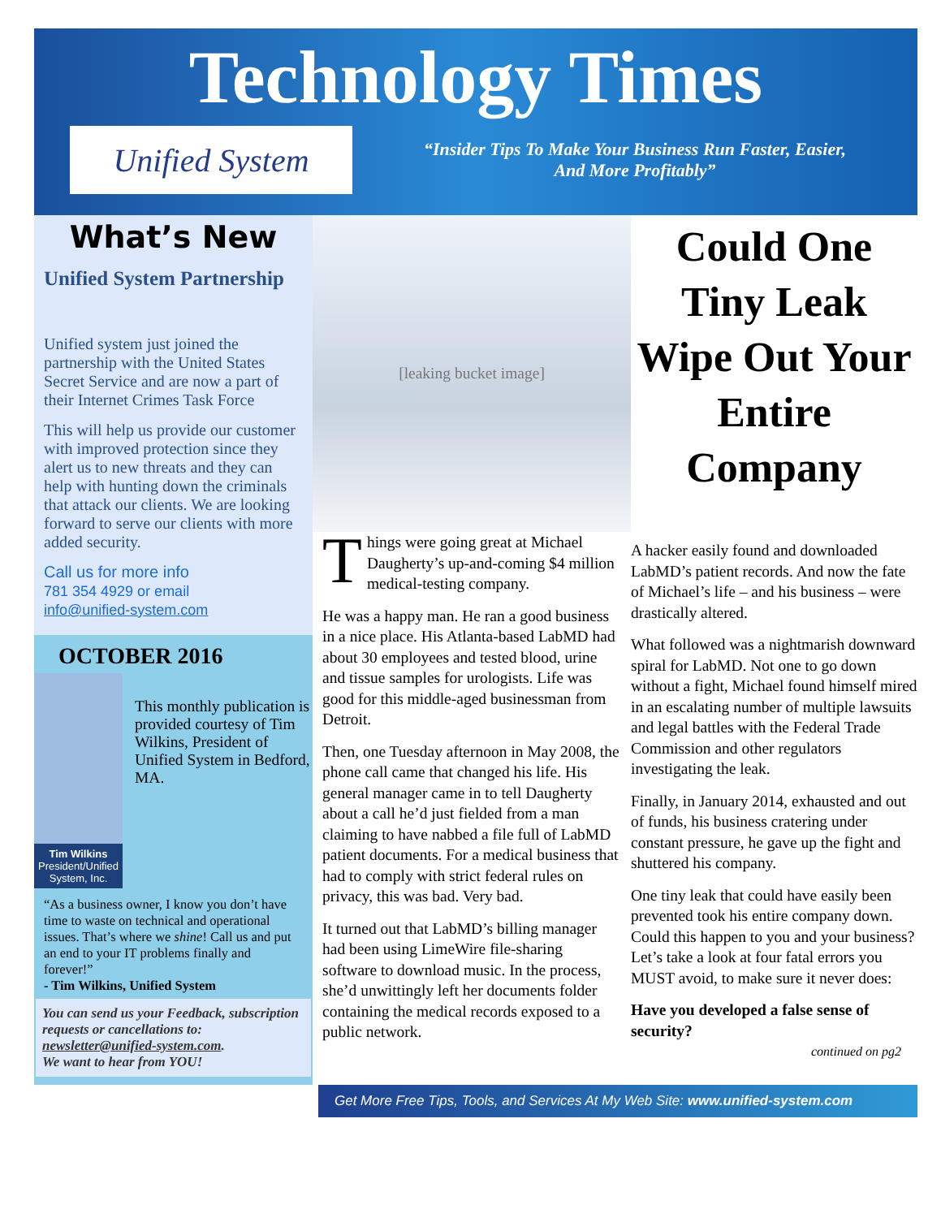Technology Times
Unified System
“Insider Tips To Make Your Business Run Faster, Easier,
And More Profitably”
What’s New
Unified System Partnership
Unified system just joined the partnership with the United States Secret Service and are now a part of their Internet Crimes Task Force
This will help us provide our customer with improved protection since they alert us to new threats and they can help with hunting down the criminals that attack our clients. We are looking forward to serve our clients with more added security.
Call us for more info
781 354 4929 or email
info@unified-system.com
OCTOBER 2016
Tim Wilkins
President/Unified System, Inc.
This monthly publication is provided courtesy of Tim Wilkins, President of Unified System in Bedford, MA.
“As a business owner, I know you don’t have time to waste on technical and operational issues. That’s where we shine! Call us and put an end to your IT problems finally and forever!”
- Tim Wilkins, Unified System
You can send us your Feedback, subscription requests or cancellations to: newsletter@unified-system.com.
We want to hear from YOU!
[leaking bucket image]
Things were going great at Michael Daugherty’s up-and-coming $4 million medical-testing company.
He was a happy man. He ran a good business in a nice place. His Atlanta-based LabMD had about 30 employees and tested blood, urine and tissue samples for urologists. Life was good for this middle-aged businessman from Detroit.
Then, one Tuesday afternoon in May 2008, the phone call came that changed his life. His general manager came in to tell Daugherty about a call he’d just fielded from a man claiming to have nabbed a file full of LabMD patient documents. For a medical business that had to comply with strict federal rules on privacy, this was bad. Very bad.
It turned out that LabMD’s billing manager had been using LimeWire file-sharing software to download music. In the process, she’d unwittingly left her documents folder containing the medical records exposed to a public network.
Could One Tiny Leak Wipe Out Your Entire Company
A hacker easily found and downloaded LabMD’s patient records. And now the fate of Michael’s life – and his business – were drastically altered.
What followed was a nightmarish downward spiral for LabMD. Not one to go down without a fight, Michael found himself mired in an escalating number of multiple lawsuits and legal battles with the Federal Trade Commission and other regulators investigating the leak.
Finally, in January 2014, exhausted and out of funds, his business cratering under constant pressure, he gave up the fight and shuttered his company.
One tiny leak that could have easily been prevented took his entire company down. Could this happen to you and your business? Let’s take a look at four fatal errors you MUST avoid, to make sure it never does:
Have you developed a false sense of security?
continued on pg2
Get More Free Tips, Tools, and Services At My Web Site: www.unified-system.com